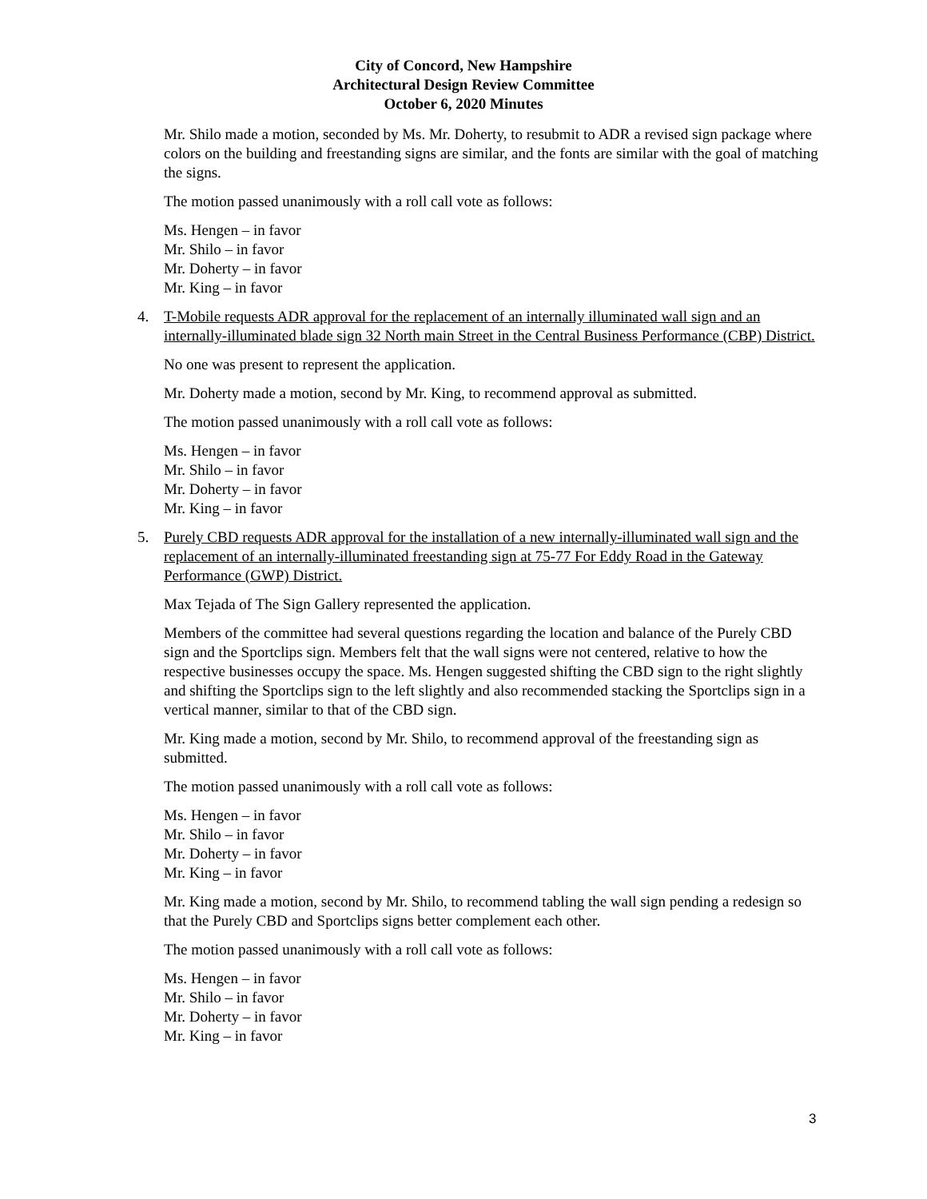City of Concord, New Hampshire
Architectural Design Review Committee
October 6, 2020 Minutes
Mr. Shilo made a motion, seconded by Ms. Mr. Doherty, to resubmit to ADR a revised sign package where colors on the building and freestanding signs are similar, and the fonts are similar with the goal of matching the signs.
The motion passed unanimously with a roll call vote as follows:
Ms. Hengen – in favor
Mr. Shilo – in favor
Mr. Doherty – in favor
Mr. King – in favor
4. T-Mobile requests ADR approval for the replacement of an internally illuminated wall sign and an internally-illuminated blade sign 32 North main Street in the Central Business Performance (CBP) District.
No one was present to represent the application.
Mr. Doherty made a motion, second by Mr. King, to recommend approval as submitted.
The motion passed unanimously with a roll call vote as follows:
Ms. Hengen – in favor
Mr. Shilo – in favor
Mr. Doherty – in favor
Mr. King – in favor
5. Purely CBD requests ADR approval for the installation of a new internally-illuminated wall sign and the replacement of an internally-illuminated freestanding sign at 75-77 For Eddy Road in the Gateway Performance (GWP) District.
Max Tejada of The Sign Gallery represented the application.
Members of the committee had several questions regarding the location and balance of the Purely CBD sign and the Sportclips sign. Members felt that the wall signs were not centered, relative to how the respective businesses occupy the space. Ms. Hengen suggested shifting the CBD sign to the right slightly and shifting the Sportclips sign to the left slightly and also recommended stacking the Sportclips sign in a vertical manner, similar to that of the CBD sign.
Mr. King made a motion, second by Mr. Shilo, to recommend approval of the freestanding sign as submitted.
The motion passed unanimously with a roll call vote as follows:
Ms. Hengen – in favor
Mr. Shilo – in favor
Mr. Doherty – in favor
Mr. King – in favor
Mr. King made a motion, second by Mr. Shilo, to recommend tabling the wall sign pending a redesign so that the Purely CBD and Sportclips signs better complement each other.
The motion passed unanimously with a roll call vote as follows:
Ms. Hengen – in favor
Mr. Shilo – in favor
Mr. Doherty – in favor
Mr. King – in favor
3